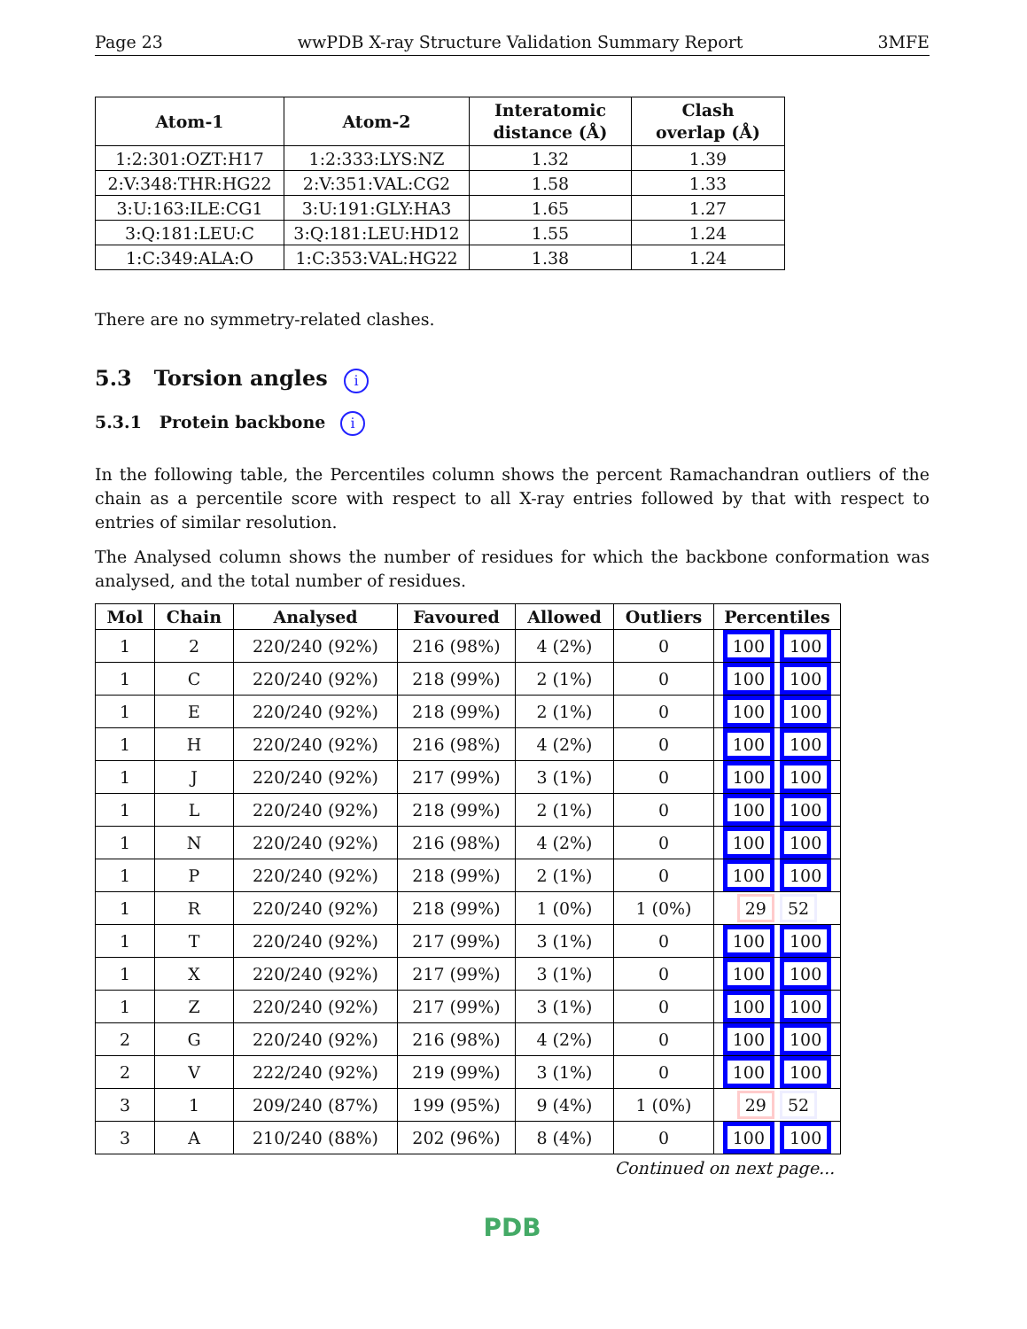Page 23 wwPDB X-ray Structure Validation Summary Report 3MFE
| Atom-1 | Atom-2 | Interatomic distance (Å) | Clash overlap (Å) |
| --- | --- | --- | --- |
| 1:2:301:OZT:H17 | 1:2:333:LYS:NZ | 1.32 | 1.39 |
| 2:V:348:THR:HG22 | 2:V:351:VAL:CG2 | 1.58 | 1.33 |
| 3:U:163:ILE:CG1 | 3:U:191:GLY:HA3 | 1.65 | 1.27 |
| 3:Q:181:LEU:C | 3:Q:181:LEU:HD12 | 1.55 | 1.24 |
| 1:C:349:ALA:O | 1:C:353:VAL:HG22 | 1.38 | 1.24 |
There are no symmetry-related clashes.
5.3 Torsion angles i
5.3.1 Protein backbone i
In the following table, the Percentiles column shows the percent Ramachandran outliers of the chain as a percentile score with respect to all X-ray entries followed by that with respect to entries of similar resolution.
The Analysed column shows the number of residues for which the backbone conformation was analysed, and the total number of residues.
| Mol | Chain | Analysed | Favoured | Allowed | Outliers | Percentiles |
| --- | --- | --- | --- | --- | --- | --- |
| 1 | 2 | 220/240 (92%) | 216 (98%) | 4 (2%) | 0 | 100 100 |
| 1 | C | 220/240 (92%) | 218 (99%) | 2 (1%) | 0 | 100 100 |
| 1 | E | 220/240 (92%) | 218 (99%) | 2 (1%) | 0 | 100 100 |
| 1 | H | 220/240 (92%) | 216 (98%) | 4 (2%) | 0 | 100 100 |
| 1 | J | 220/240 (92%) | 217 (99%) | 3 (1%) | 0 | 100 100 |
| 1 | L | 220/240 (92%) | 218 (99%) | 2 (1%) | 0 | 100 100 |
| 1 | N | 220/240 (92%) | 216 (98%) | 4 (2%) | 0 | 100 100 |
| 1 | P | 220/240 (92%) | 218 (99%) | 2 (1%) | 0 | 100 100 |
| 1 | R | 220/240 (92%) | 218 (99%) | 1 (0%) | 1 (0%) | 29 52 |
| 1 | T | 220/240 (92%) | 217 (99%) | 3 (1%) | 0 | 100 100 |
| 1 | X | 220/240 (92%) | 217 (99%) | 3 (1%) | 0 | 100 100 |
| 1 | Z | 220/240 (92%) | 217 (99%) | 3 (1%) | 0 | 100 100 |
| 2 | G | 220/240 (92%) | 216 (98%) | 4 (2%) | 0 | 100 100 |
| 2 | V | 222/240 (92%) | 219 (99%) | 3 (1%) | 0 | 100 100 |
| 3 | 1 | 209/240 (87%) | 199 (95%) | 9 (4%) | 1 (0%) | 29 52 |
| 3 | A | 210/240 (88%) | 202 (96%) | 8 (4%) | 0 | 100 100 |
Continued on next page...
PDB